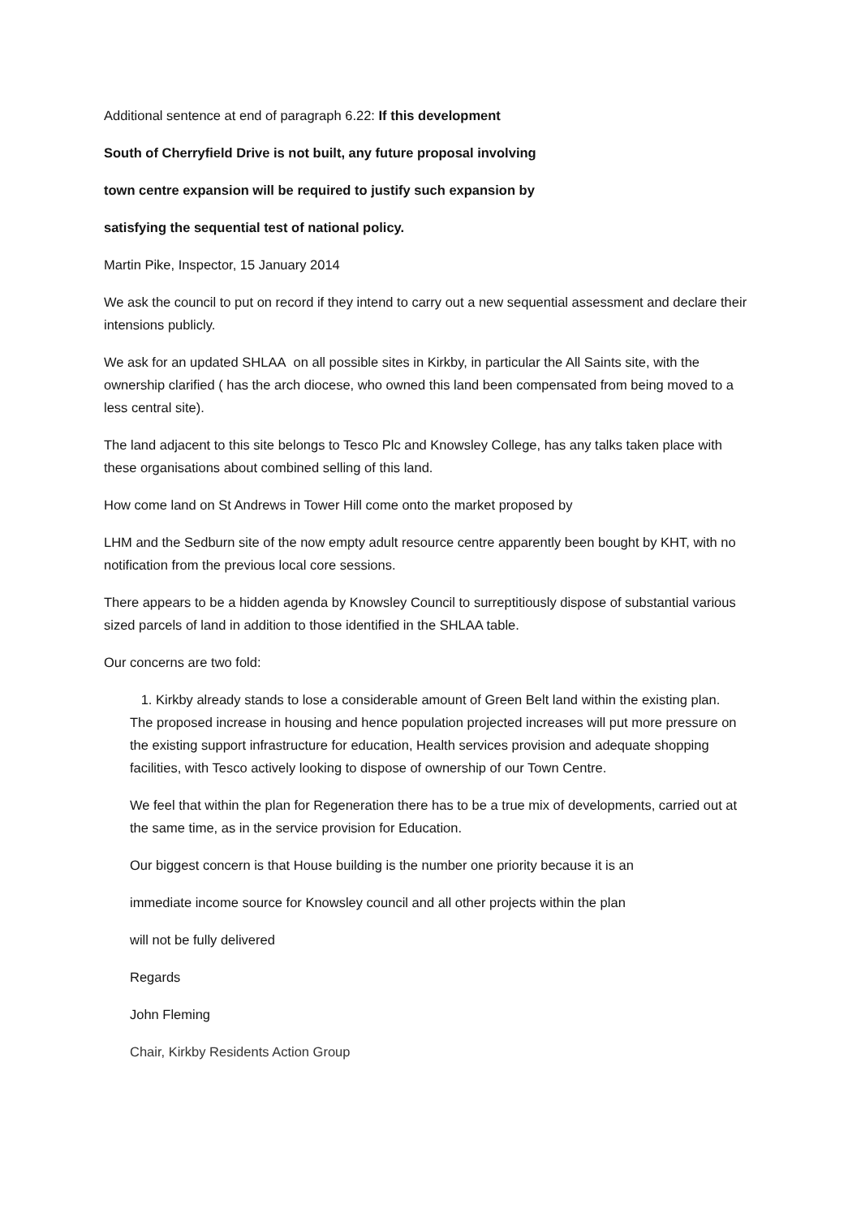Additional sentence at end of paragraph 6.22: If this development
South of Cherryfield Drive is not built, any future proposal involving
town centre expansion will be required to justify such expansion by
satisfying the sequential test of national policy.
Martin Pike, Inspector, 15 January 2014
We ask the council to put on record if they intend to carry out a new sequential assessment and declare their intensions publicly.
We ask for an updated SHLAA on all possible sites in Kirkby, in particular the All Saints site, with the ownership clarified ( has the arch diocese, who owned this land been compensated from being moved to a less central site).
The land adjacent to this site belongs to Tesco Plc and Knowsley College, has any talks taken place with these organisations about combined selling of this land.
How come land on St Andrews in Tower Hill come onto the market proposed by
LHM and the Sedburn site of the now empty adult resource centre apparently been bought by KHT, with no notification from the previous local core sessions.
There appears to be a hidden agenda by Knowsley Council to surreptitiously dispose of substantial various sized parcels of land in addition to those identified in the SHLAA table.
Our concerns are two fold:
1. Kirkby already stands to lose a considerable amount of Green Belt land within the existing plan.
The proposed increase in housing and hence population projected increases will put more pressure on the existing support infrastructure for education, Health services provision and adequate shopping facilities, with Tesco actively looking to dispose of ownership of our Town Centre.
We feel that within the plan for Regeneration there has to be a true mix of developments, carried out at the same time, as in the service provision for Education.
Our biggest concern is that House building is the number one priority because it is an
immediate income source for Knowsley council and all other projects within the plan
will not be fully delivered
Regards
John Fleming
Chair, Kirkby Residents Action Group